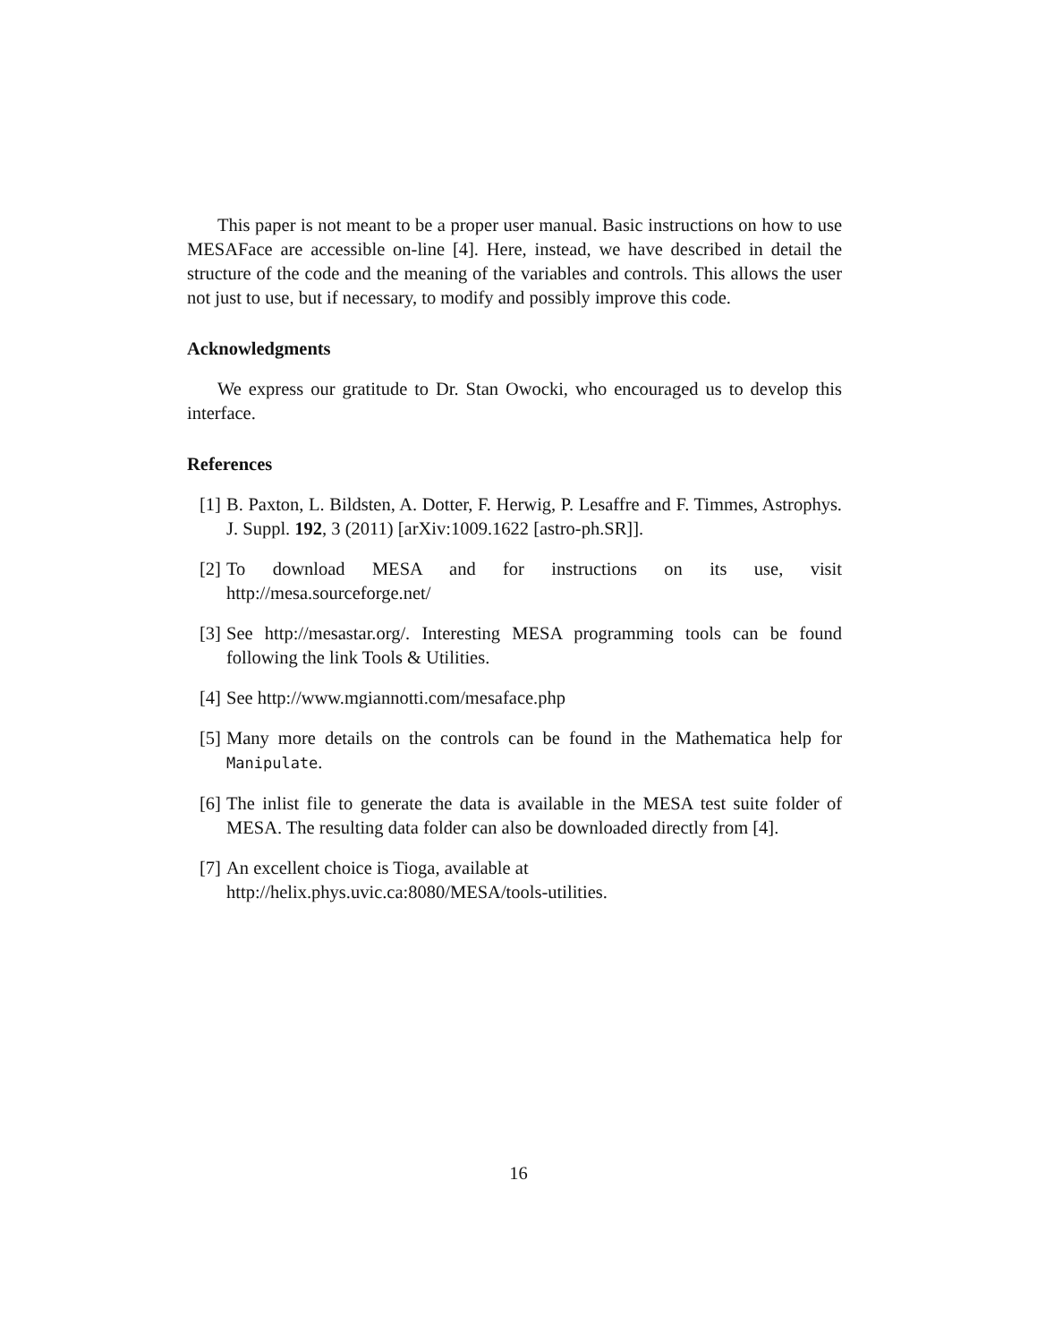This paper is not meant to be a proper user manual. Basic instructions on how to use MESAFace are accessible on-line [4]. Here, instead, we have described in detail the structure of the code and the meaning of the variables and controls. This allows the user not just to use, but if necessary, to modify and possibly improve this code.
Acknowledgments
We express our gratitude to Dr. Stan Owocki, who encouraged us to develop this interface.
References
[1] B. Paxton, L. Bildsten, A. Dotter, F. Herwig, P. Lesaffre and F. Timmes, Astrophys. J. Suppl. 192, 3 (2011) [arXiv:1009.1622 [astro-ph.SR]].
[2] To download MESA and for instructions on its use, visit http://mesa.sourceforge.net/
[3] See http://mesastar.org/. Interesting MESA programming tools can be found following the link Tools & Utilities.
[4] See http://www.mgiannotti.com/mesaface.php
[5] Many more details on the controls can be found in the Mathematica help for Manipulate.
[6] The inlist file to generate the data is available in the MESA test suite folder of MESA. The resulting data folder can also be downloaded directly from [4].
[7] An excellent choice is Tioga, available at
http://helix.phys.uvic.ca:8080/MESA/tools-utilities.
16